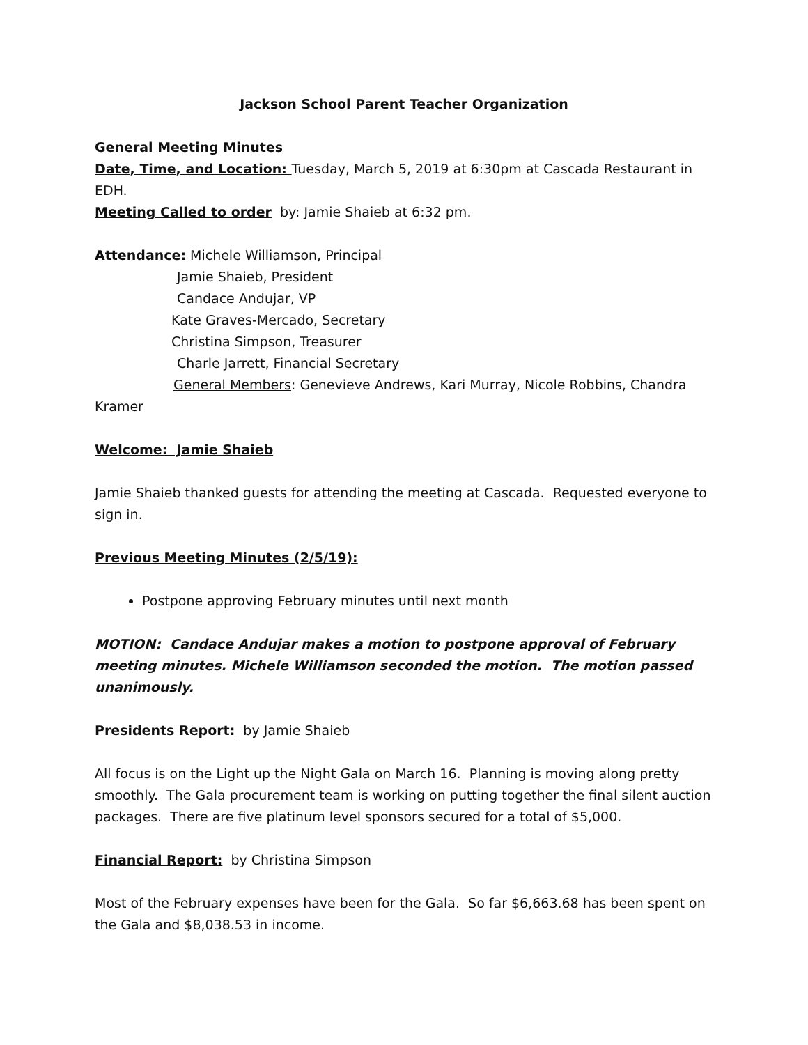Jackson School Parent Teacher Organization
General Meeting Minutes
Date, Time, and Location: Tuesday, March 5, 2019 at 6:30pm at Cascada Restaurant in EDH.
Meeting Called to order by: Jamie Shaieb at 6:32 pm.
Attendance: Michele Williamson, Principal
Jamie Shaieb, President
Candace Andujar, VP
Kate Graves-Mercado, Secretary
Christina Simpson, Treasurer
Charle Jarrett, Financial Secretary
General Members: Genevieve Andrews, Kari Murray, Nicole Robbins, Chandra
Kramer
Welcome: Jamie Shaieb
Jamie Shaieb thanked guests for attending the meeting at Cascada. Requested everyone to sign in.
Previous Meeting Minutes (2/5/19):
Postpone approving February minutes until next month
MOTION: Candace Andujar makes a motion to postpone approval of February meeting minutes. Michele Williamson seconded the motion. The motion passed unanimously.
Presidents Report: by Jamie Shaieb
All focus is on the Light up the Night Gala on March 16. Planning is moving along pretty smoothly. The Gala procurement team is working on putting together the final silent auction packages. There are five platinum level sponsors secured for a total of $5,000.
Financial Report: by Christina Simpson
Most of the February expenses have been for the Gala. So far $6,663.68 has been spent on the Gala and $8,038.53 in income.